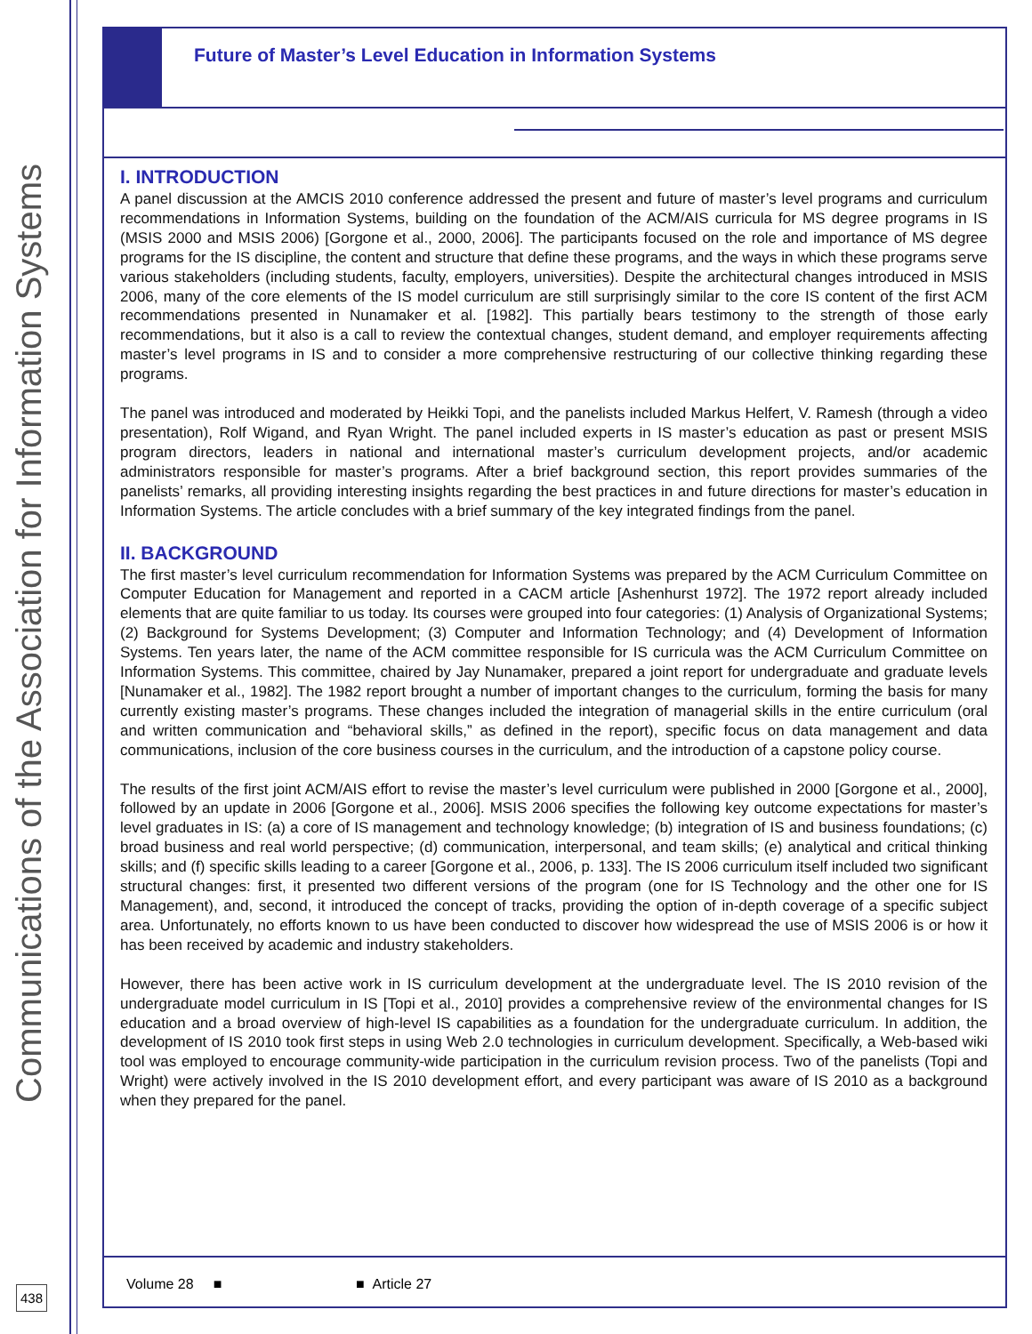Communications of the Association for Information Systems
Future of Master’s Level Education in Information Systems
I. INTRODUCTION
A panel discussion at the AMCIS 2010 conference addressed the present and future of master’s level programs and curriculum recommendations in Information Systems, building on the foundation of the ACM/AIS curricula for MS degree programs in IS (MSIS 2000 and MSIS 2006) [Gorgone et al., 2000, 2006]. The participants focused on the role and importance of MS degree programs for the IS discipline, the content and structure that define these programs, and the ways in which these programs serve various stakeholders (including students, faculty, employers, universities). Despite the architectural changes introduced in MSIS 2006, many of the core elements of the IS model curriculum are still surprisingly similar to the core IS content of the first ACM recommendations presented in Nunamaker et al. [1982]. This partially bears testimony to the strength of those early recommendations, but it also is a call to review the contextual changes, student demand, and employer requirements affecting master’s level programs in IS and to consider a more comprehensive restructuring of our collective thinking regarding these programs.
The panel was introduced and moderated by Heikki Topi, and the panelists included Markus Helfert, V. Ramesh (through a video presentation), Rolf Wigand, and Ryan Wright. The panel included experts in IS master’s education as past or present MSIS program directors, leaders in national and international master’s curriculum development projects, and/or academic administrators responsible for master’s programs. After a brief background section, this report provides summaries of the panelists’ remarks, all providing interesting insights regarding the best practices in and future directions for master’s education in Information Systems. The article concludes with a brief summary of the key integrated findings from the panel.
II. BACKGROUND
The first master’s level curriculum recommendation for Information Systems was prepared by the ACM Curriculum Committee on Computer Education for Management and reported in a CACM article [Ashenhurst 1972]. The 1972 report already included elements that are quite familiar to us today. Its courses were grouped into four categories: (1) Analysis of Organizational Systems; (2) Background for Systems Development; (3) Computer and Information Technology; and (4) Development of Information Systems. Ten years later, the name of the ACM committee responsible for IS curricula was the ACM Curriculum Committee on Information Systems. This committee, chaired by Jay Nunamaker, prepared a joint report for undergraduate and graduate levels [Nunamaker et al., 1982]. The 1982 report brought a number of important changes to the curriculum, forming the basis for many currently existing master’s programs. These changes included the integration of managerial skills in the entire curriculum (oral and written communication and “behavioral skills,” as defined in the report), specific focus on data management and data communications, inclusion of the core business courses in the curriculum, and the introduction of a capstone policy course.
The results of the first joint ACM/AIS effort to revise the master’s level curriculum were published in 2000 [Gorgone et al., 2000], followed by an update in 2006 [Gorgone et al., 2006]. MSIS 2006 specifies the following key outcome expectations for master’s level graduates in IS: (a) a core of IS management and technology knowledge; (b) integration of IS and business foundations; (c) broad business and real world perspective; (d) communication, interpersonal, and team skills; (e) analytical and critical thinking skills; and (f) specific skills leading to a career [Gorgone et al., 2006, p. 133]. The IS 2006 curriculum itself included two significant structural changes: first, it presented two different versions of the program (one for IS Technology and the other one for IS Management), and, second, it introduced the concept of tracks, providing the option of in-depth coverage of a specific subject area. Unfortunately, no efforts known to us have been conducted to discover how widespread the use of MSIS 2006 is or how it has been received by academic and industry stakeholders.
However, there has been active work in IS curriculum development at the undergraduate level. The IS 2010 revision of the undergraduate model curriculum in IS [Topi et al., 2010] provides a comprehensive review of the environmental changes for IS education and a broad overview of high-level IS capabilities as a foundation for the undergraduate curriculum. In addition, the development of IS 2010 took first steps in using Web 2.0 technologies in curriculum development. Specifically, a Web-based wiki tool was employed to encourage community-wide participation in the curriculum revision process. Two of the panelists (Topi and Wright) were actively involved in the IS 2010 development effort, and every participant was aware of IS 2010 as a background when they prepared for the panel.
Volume 28 ■ ■ Article 27
438